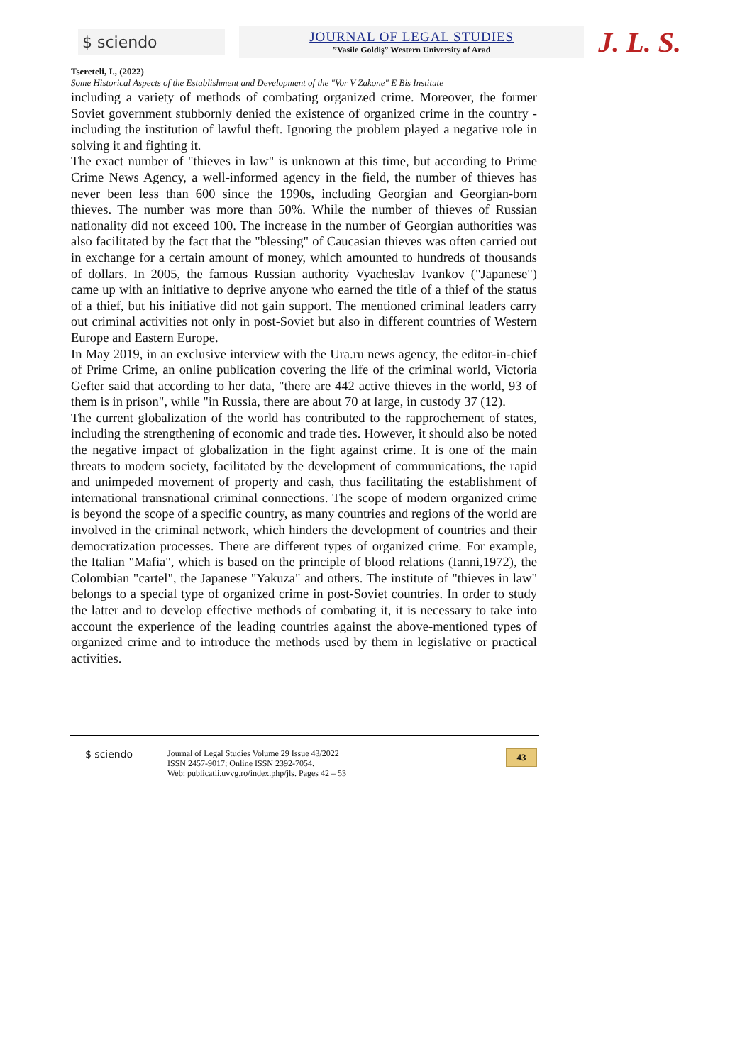$ sciendo
JOURNAL OF LEGAL STUDIES
”Vasile Goldiş” Western University of Arad
J. L. S.
Tsereteli, I., (2022)
Some Historical Aspects of the Establishment and Development of the "Vor V Zakone" E Bis Institute
including a variety of methods of combating organized crime. Moreover, the former Soviet government stubbornly denied the existence of organized crime in the country - including the institution of lawful theft. Ignoring the problem played a negative role in solving it and fighting it.
The exact number of "thieves in law" is unknown at this time, but according to Prime Crime News Agency, a well-informed agency in the field, the number of thieves has never been less than 600 since the 1990s, including Georgian and Georgian-born thieves. The number was more than 50%. While the number of thieves of Russian nationality did not exceed 100. The increase in the number of Georgian authorities was also facilitated by the fact that the "blessing" of Caucasian thieves was often carried out in exchange for a certain amount of money, which amounted to hundreds of thousands of dollars. In 2005, the famous Russian authority Vyacheslav Ivankov ("Japanese") came up with an initiative to deprive anyone who earned the title of a thief of the status of a thief, but his initiative did not gain support. The mentioned criminal leaders carry out criminal activities not only in post-Soviet but also in different countries of Western Europe and Eastern Europe.
In May 2019, in an exclusive interview with the Ura.ru news agency, the editor-in-chief of Prime Crime, an online publication covering the life of the criminal world, Victoria Gefter said that according to her data, "there are 442 active thieves in the world, 93 of them is in prison", while "in Russia, there are about 70 at large, in custody 37 (12).
The current globalization of the world has contributed to the rapprochement of states, including the strengthening of economic and trade ties. However, it should also be noted the negative impact of globalization in the fight against crime. It is one of the main threats to modern society, facilitated by the development of communications, the rapid and unimpeded movement of property and cash, thus facilitating the establishment of international transnational criminal connections. The scope of modern organized crime is beyond the scope of a specific country, as many countries and regions of the world are involved in the criminal network, which hinders the development of countries and their democratization processes. There are different types of organized crime. For example, the Italian "Mafia", which is based on the principle of blood relations (Ianni,1972), the Colombian "cartel", the Japanese "Yakuza" and others. The institute of "thieves in law" belongs to a special type of organized crime in post-Soviet countries. In order to study the latter and to develop effective methods of combating it, it is necessary to take into account the experience of the leading countries against the above-mentioned types of organized crime and to introduce the methods used by them in legislative or practical activities.
$ sciendo
Journal of Legal Studies Volume 29 Issue 43/2022
ISSN 2457-9017; Online ISSN 2392-7054.
Web: publicatii.uvvg.ro/index.php/jls. Pages 42 – 53
43